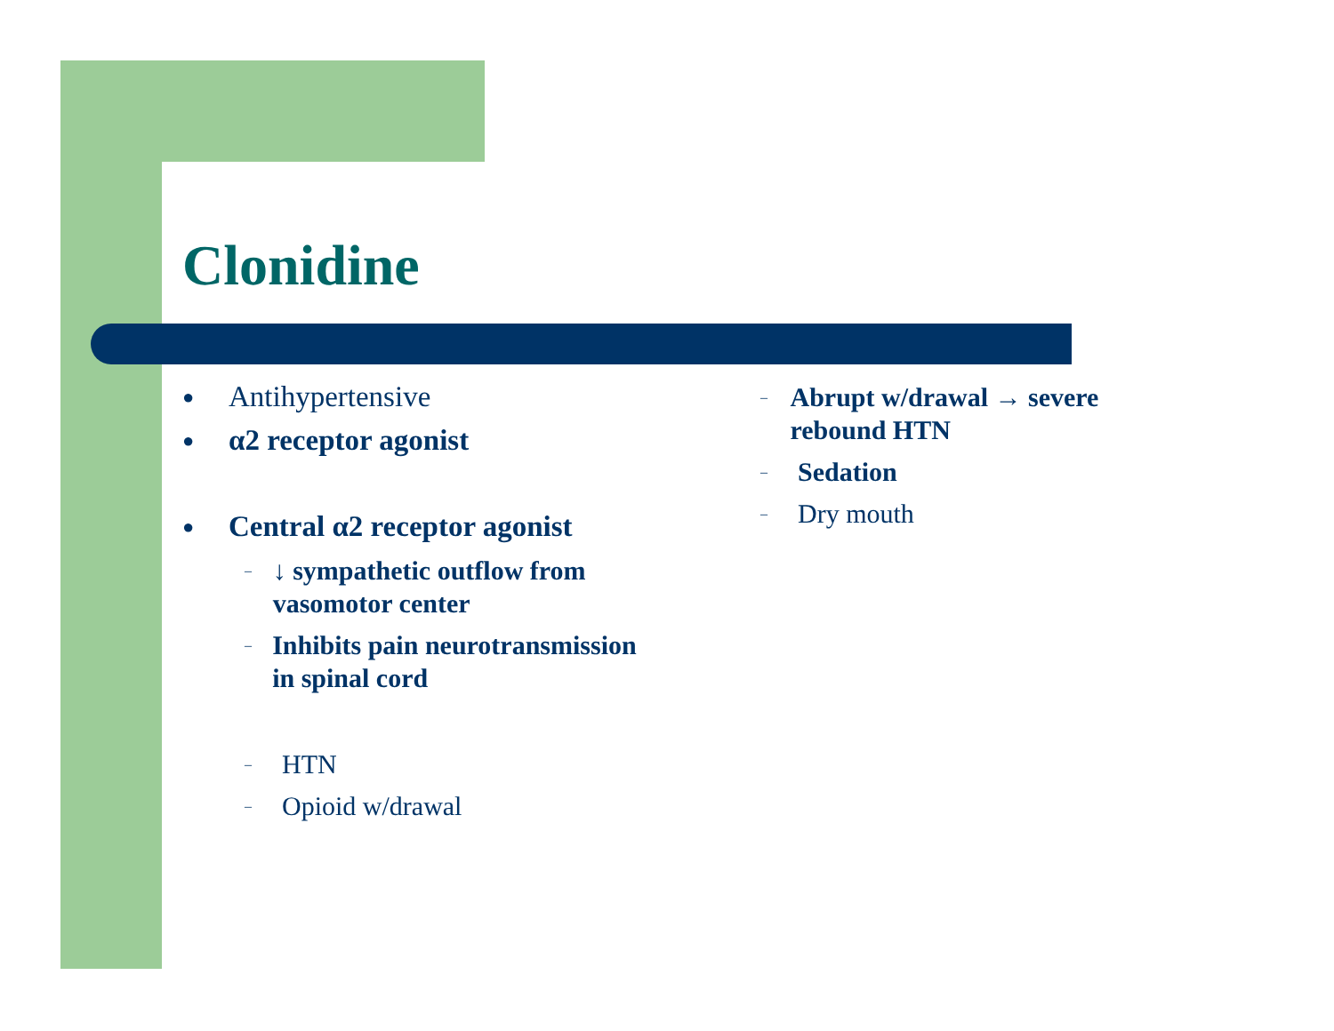Clonidine
● Antihypertensive
● α2 receptor agonist
● Central α2 receptor agonist
– ↓ sympathetic outflow from vasomotor center
– Inhibits pain neurotransmission in spinal cord
– HTN
– Opioid w/drawal
– Abrupt w/drawal → severe rebound HTN
– Sedation
– Dry mouth